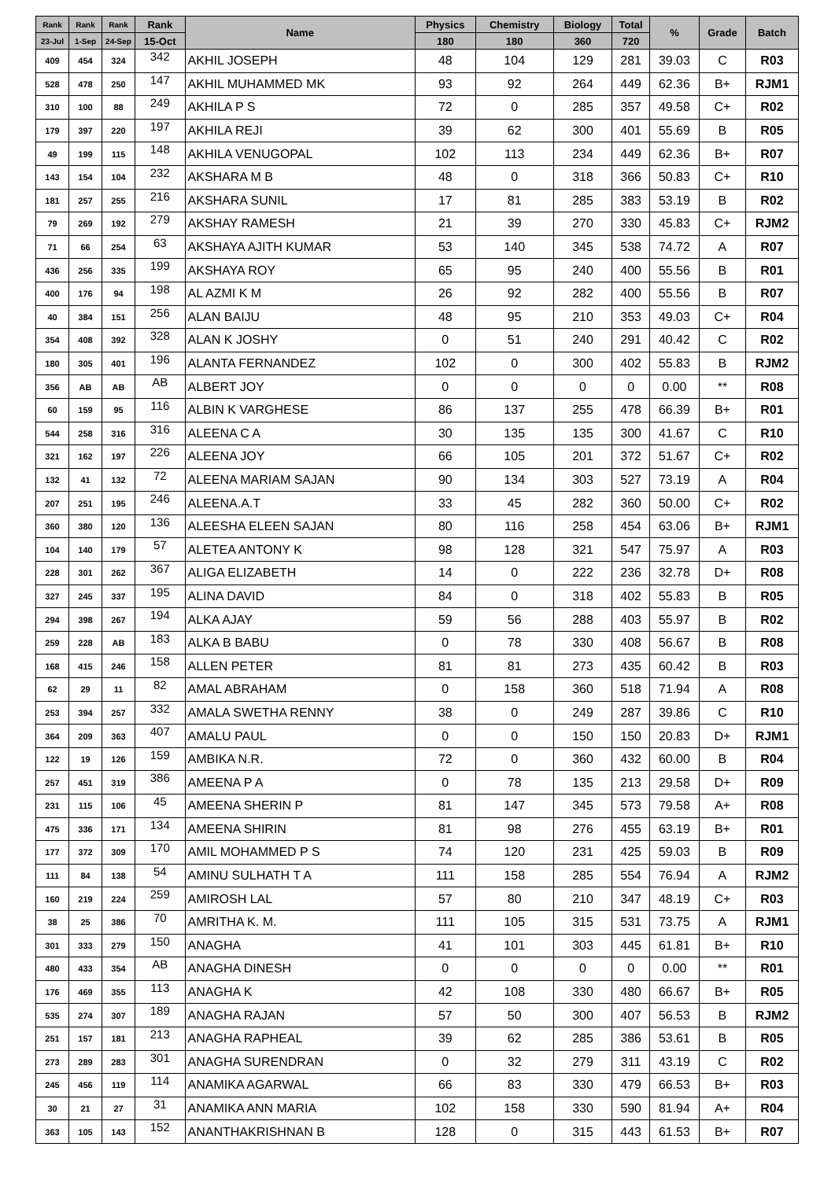| Rank | Rank | Rank | Rank | Name | Physics | Chemistry | Biology | Total | % | Grade | Batch |
| --- | --- | --- | --- | --- | --- | --- | --- | --- | --- | --- | --- |
| 23-Jul | 1-Sep | 24-Sep | 15-Oct | | 180 | 180 | 360 | 720 | | | |
| 409 | 454 | 324 | 342 | AKHIL JOSEPH | 48 | 104 | 129 | 281 | 39.03 | C | R03 |
| 528 | 478 | 250 | 147 | AKHIL MUHAMMED MK | 93 | 92 | 264 | 449 | 62.36 | B+ | RJM1 |
| 310 | 100 | 88 | 249 | AKHILA P S | 72 | 0 | 285 | 357 | 49.58 | C+ | R02 |
| 179 | 397 | 220 | 197 | AKHILA REJI | 39 | 62 | 300 | 401 | 55.69 | B | R05 |
| 49 | 199 | 115 | 148 | AKHILA VENUGOPAL | 102 | 113 | 234 | 449 | 62.36 | B+ | R07 |
| 143 | 154 | 104 | 232 | AKSHARA M B | 48 | 0 | 318 | 366 | 50.83 | C+ | R10 |
| 181 | 257 | 255 | 216 | AKSHARA SUNIL | 17 | 81 | 285 | 383 | 53.19 | B | R02 |
| 79 | 269 | 192 | 279 | AKSHAY RAMESH | 21 | 39 | 270 | 330 | 45.83 | C+ | RJM2 |
| 71 | 66 | 254 | 63 | AKSHAYA AJITH KUMAR | 53 | 140 | 345 | 538 | 74.72 | A | R07 |
| 436 | 256 | 335 | 199 | AKSHAYA ROY | 65 | 95 | 240 | 400 | 55.56 | B | R01 |
| 400 | 176 | 94 | 198 | AL AZMI K M | 26 | 92 | 282 | 400 | 55.56 | B | R07 |
| 40 | 384 | 151 | 256 | ALAN BAIJU | 48 | 95 | 210 | 353 | 49.03 | C+ | R04 |
| 354 | 408 | 392 | 328 | ALAN K JOSHY | 0 | 51 | 240 | 291 | 40.42 | C | R02 |
| 180 | 305 | 401 | 196 | ALANTA FERNANDEZ | 102 | 0 | 300 | 402 | 55.83 | B | RJM2 |
| 356 | AB | AB | AB | ALBERT JOY | 0 | 0 | 0 | 0 | 0.00 | ** | R08 |
| 60 | 159 | 95 | 116 | ALBIN K VARGHESE | 86 | 137 | 255 | 478 | 66.39 | B+ | R01 |
| 544 | 258 | 316 | 316 | ALEENA C A | 30 | 135 | 135 | 300 | 41.67 | C | R10 |
| 321 | 162 | 197 | 226 | ALEENA JOY | 66 | 105 | 201 | 372 | 51.67 | C+ | R02 |
| 132 | 41 | 132 | 72 | ALEENA MARIAM SAJAN | 90 | 134 | 303 | 527 | 73.19 | A | R04 |
| 207 | 251 | 195 | 246 | ALEENA.A.T | 33 | 45 | 282 | 360 | 50.00 | C+ | R02 |
| 360 | 380 | 120 | 136 | ALEESHA ELEEN SAJAN | 80 | 116 | 258 | 454 | 63.06 | B+ | RJM1 |
| 104 | 140 | 179 | 57 | ALETEA ANTONY K | 98 | 128 | 321 | 547 | 75.97 | A | R03 |
| 228 | 301 | 262 | 367 | ALIGA ELIZABETH | 14 | 0 | 222 | 236 | 32.78 | D+ | R08 |
| 327 | 245 | 337 | 195 | ALINA DAVID | 84 | 0 | 318 | 402 | 55.83 | B | R05 |
| 294 | 398 | 267 | 194 | ALKA AJAY | 59 | 56 | 288 | 403 | 55.97 | B | R02 |
| 259 | 228 | AB | 183 | ALKA B BABU | 0 | 78 | 330 | 408 | 56.67 | B | R08 |
| 168 | 415 | 246 | 158 | ALLEN PETER | 81 | 81 | 273 | 435 | 60.42 | B | R03 |
| 62 | 29 | 11 | 82 | AMAL ABRAHAM | 0 | 158 | 360 | 518 | 71.94 | A | R08 |
| 253 | 394 | 257 | 332 | AMALA SWETHA RENNY | 38 | 0 | 249 | 287 | 39.86 | C | R10 |
| 364 | 209 | 363 | 407 | AMALU PAUL | 0 | 0 | 150 | 150 | 20.83 | D+ | RJM1 |
| 122 | 19 | 126 | 159 | AMBIKA N.R. | 72 | 0 | 360 | 432 | 60.00 | B | R04 |
| 257 | 451 | 319 | 386 | AMEENA P A | 0 | 78 | 135 | 213 | 29.58 | D+ | R09 |
| 231 | 115 | 106 | 45 | AMEENA SHERIN P | 81 | 147 | 345 | 573 | 79.58 | A+ | R08 |
| 475 | 336 | 171 | 134 | AMEENA SHIRIN | 81 | 98 | 276 | 455 | 63.19 | B+ | R01 |
| 177 | 372 | 309 | 170 | AMIL MOHAMMED P S | 74 | 120 | 231 | 425 | 59.03 | B | R09 |
| 111 | 84 | 138 | 54 | AMINU SULHATH T A | 111 | 158 | 285 | 554 | 76.94 | A | RJM2 |
| 160 | 219 | 224 | 259 | AMIROSH LAL | 57 | 80 | 210 | 347 | 48.19 | C+ | R03 |
| 38 | 25 | 386 | 70 | AMRITHA K. M. | 111 | 105 | 315 | 531 | 73.75 | A | RJM1 |
| 301 | 333 | 279 | 150 | ANAGHA | 41 | 101 | 303 | 445 | 61.81 | B+ | R10 |
| 480 | 433 | 354 | AB | ANAGHA DINESH | 0 | 0 | 0 | 0 | 0.00 | ** | R01 |
| 176 | 469 | 355 | 113 | ANAGHA K | 42 | 108 | 330 | 480 | 66.67 | B+ | R05 |
| 535 | 274 | 307 | 189 | ANAGHA RAJAN | 57 | 50 | 300 | 407 | 56.53 | B | RJM2 |
| 251 | 157 | 181 | 213 | ANAGHA RAPHEAL | 39 | 62 | 285 | 386 | 53.61 | B | R05 |
| 273 | 289 | 283 | 301 | ANAGHA SURENDRAN | 0 | 32 | 279 | 311 | 43.19 | C | R02 |
| 245 | 456 | 119 | 114 | ANAMIKA AGARWAL | 66 | 83 | 330 | 479 | 66.53 | B+ | R03 |
| 30 | 21 | 27 | 31 | ANAMIKA ANN MARIA | 102 | 158 | 330 | 590 | 81.94 | A+ | R04 |
| 363 | 105 | 143 | 152 | ANANTHAKRISHNAN B | 128 | 0 | 315 | 443 | 61.53 | B+ | R07 |